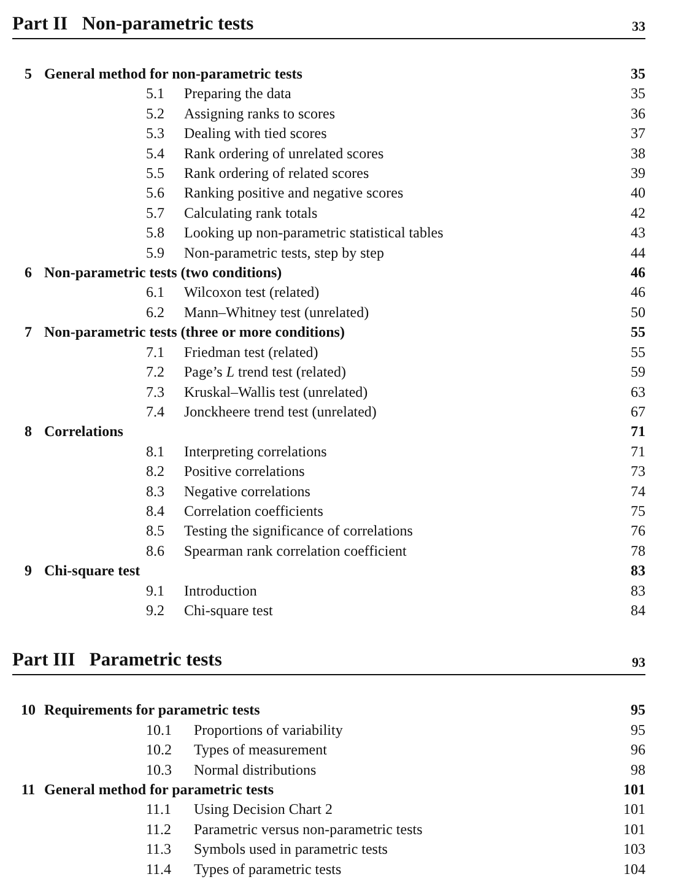Part II Non-parametric tests 33
5 General method for non-parametric tests 35
5.1 Preparing the data 35
5.2 Assigning ranks to scores 36
5.3 Dealing with tied scores 37
5.4 Rank ordering of unrelated scores 38
5.5 Rank ordering of related scores 39
5.6 Ranking positive and negative scores 40
5.7 Calculating rank totals 42
5.8 Looking up non-parametric statistical tables 43
5.9 Non-parametric tests, step by step 44
6 Non-parametric tests (two conditions) 46
6.1 Wilcoxon test (related) 46
6.2 Mann–Whitney test (unrelated) 50
7 Non-parametric tests (three or more conditions) 55
7.1 Friedman test (related) 55
7.2 Page’s L trend test (related) 59
7.3 Kruskal–Wallis test (unrelated) 63
7.4 Jonckheere trend test (unrelated) 67
8 Correlations 71
8.1 Interpreting correlations 71
8.2 Positive correlations 73
8.3 Negative correlations 74
8.4 Correlation coefficients 75
8.5 Testing the significance of correlations 76
8.6 Spearman rank correlation coefficient 78
9 Chi-square test 83
9.1 Introduction 83
9.2 Chi-square test 84
Part III Parametric tests 93
10 Requirements for parametric tests 95
10.1 Proportions of variability 95
10.2 Types of measurement 96
10.3 Normal distributions 98
11 General method for parametric tests 101
11.1 Using Decision Chart 2 101
11.2 Parametric versus non-parametric tests 101
11.3 Symbols used in parametric tests 103
11.4 Types of parametric tests 104